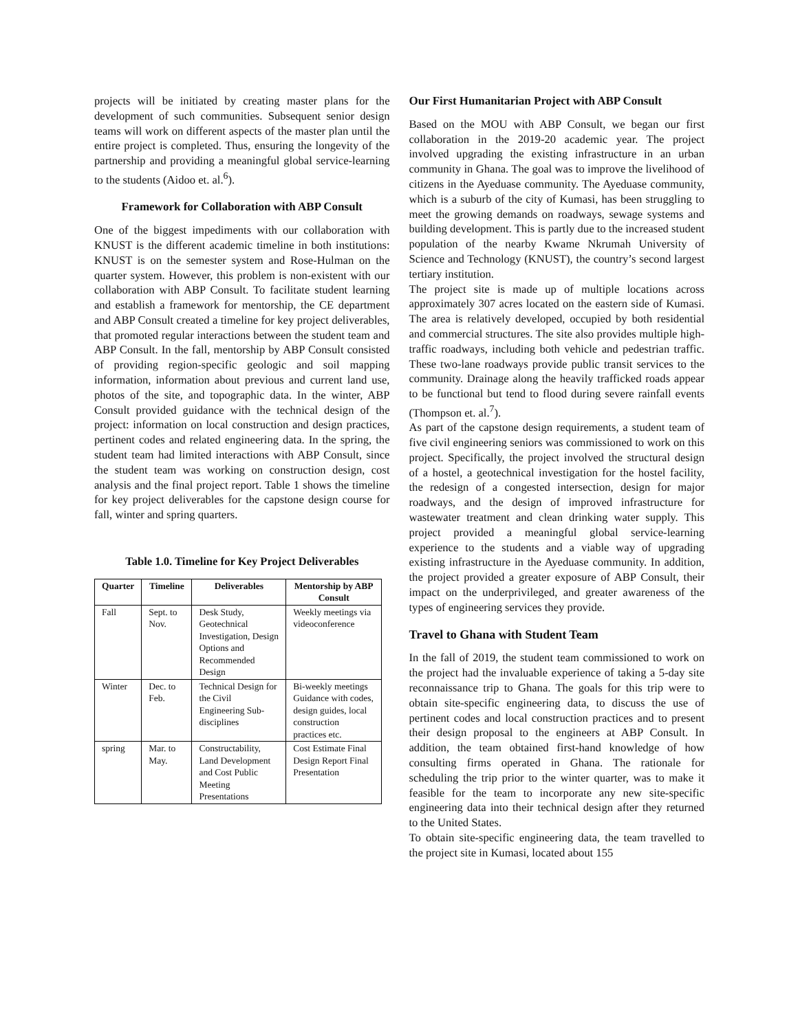projects will be initiated by creating master plans for the development of such communities. Subsequent senior design teams will work on different aspects of the master plan until the entire project is completed. Thus, ensuring the longevity of the partnership and providing a meaningful global service-learning to the students (Aidoo et. al.<sup>6</sup>).
Framework for Collaboration with ABP Consult
One of the biggest impediments with our collaboration with KNUST is the different academic timeline in both institutions: KNUST is on the semester system and Rose-Hulman on the quarter system. However, this problem is non-existent with our collaboration with ABP Consult. To facilitate student learning and establish a framework for mentorship, the CE department and ABP Consult created a timeline for key project deliverables, that promoted regular interactions between the student team and ABP Consult. In the fall, mentorship by ABP Consult consisted of providing region-specific geologic and soil mapping information, information about previous and current land use, photos of the site, and topographic data. In the winter, ABP Consult provided guidance with the technical design of the project: information on local construction and design practices, pertinent codes and related engineering data. In the spring, the student team had limited interactions with ABP Consult, since the student team was working on construction design, cost analysis and the final project report. Table 1 shows the timeline for key project deliverables for the capstone design course for fall, winter and spring quarters.
Table 1.0. Timeline for Key Project Deliverables
| Quarter | Timeline | Deliverables | Mentorship by ABP Consult |
| --- | --- | --- | --- |
| Fall | Sept. to Nov. | Desk Study, Geotechnical Investigation, Design Options and Recommended Design | Weekly meetings via videoconference |
| Winter | Dec. to Feb. | Technical Design for the Civil Engineering Sub-disciplines | Bi-weekly meetings Guidance with codes, design guides, local construction practices etc. |
| spring | Mar. to May. | Constructability, Land Development and Cost Public Meeting Presentations | Cost Estimate Final Design Report Final Presentation |
Our First Humanitarian Project with ABP Consult
Based on the MOU with ABP Consult, we began our first collaboration in the 2019-20 academic year. The project involved upgrading the existing infrastructure in an urban community in Ghana. The goal was to improve the livelihood of citizens in the Ayeduase community. The Ayeduase community, which is a suburb of the city of Kumasi, has been struggling to meet the growing demands on roadways, sewage systems and building development. This is partly due to the increased student population of the nearby Kwame Nkrumah University of Science and Technology (KNUST), the country’s second largest tertiary institution.
The project site is made up of multiple locations across approximately 307 acres located on the eastern side of Kumasi. The area is relatively developed, occupied by both residential and commercial structures. The site also provides multiple high-traffic roadways, including both vehicle and pedestrian traffic. These two-lane roadways provide public transit services to the community. Drainage along the heavily trafficked roads appear to be functional but tend to flood during severe rainfall events (Thompson et. al.<sup>7</sup>).
As part of the capstone design requirements, a student team of five civil engineering seniors was commissioned to work on this project. Specifically, the project involved the structural design of a hostel, a geotechnical investigation for the hostel facility, the redesign of a congested intersection, design for major roadways, and the design of improved infrastructure for wastewater treatment and clean drinking water supply. This project provided a meaningful global service-learning experience to the students and a viable way of upgrading existing infrastructure in the Ayeduase community. In addition, the project provided a greater exposure of ABP Consult, their impact on the underprivileged, and greater awareness of the types of engineering services they provide.
Travel to Ghana with Student Team
In the fall of 2019, the student team commissioned to work on the project had the invaluable experience of taking a 5-day site reconnaissance trip to Ghana. The goals for this trip were to obtain site-specific engineering data, to discuss the use of pertinent codes and local construction practices and to present their design proposal to the engineers at ABP Consult. In addition, the team obtained first-hand knowledge of how consulting firms operated in Ghana. The rationale for scheduling the trip prior to the winter quarter, was to make it feasible for the team to incorporate any new site-specific engineering data into their technical design after they returned to the United States.
To obtain site-specific engineering data, the team travelled to the project site in Kumasi, located about 155